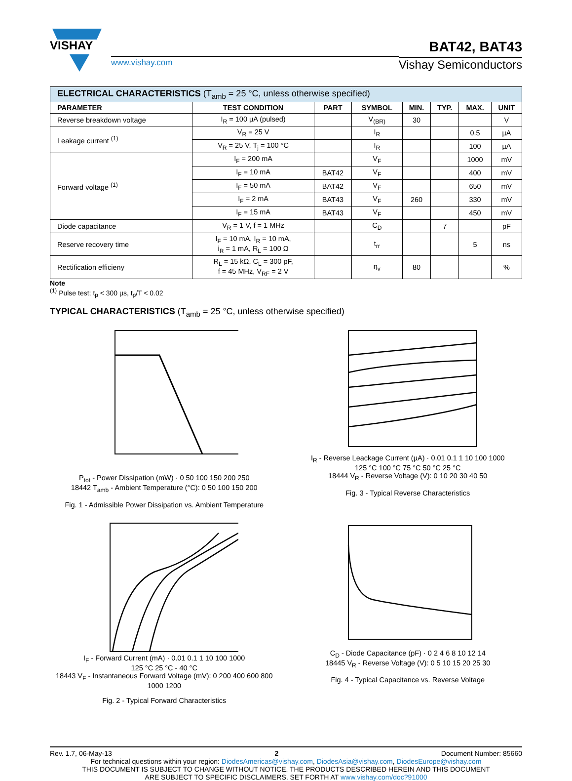VISHAY
www.vishay.com
BAT42, BAT43
Vishay Semiconductors
| ELECTRICAL CHARACTERISTICS (T<sub>amb</sub> = 25 °C, unless otherwise specified) | | | | | | | |
| PARAMETER | TEST CONDITION | PART | SYMBOL | MIN. | TYP. | MAX. | UNIT |
| Reverse breakdown voltage | I<sub>R</sub> = 100 µA (pulsed) | | V<sub>(BR)</sub> | 30 | | | V |
| Leakage current <sup>(1)</sup> | V<sub>R</sub> = 25 V | | I<sub>R</sub> | | | 0.5 | µA |
| | V<sub>R</sub> = 25 V, T<sub>j</sub> = 100 °C | | I<sub>R</sub> | | | 100 | µA |
| Forward voltage <sup>(1)</sup> | I<sub>F</sub> = 200 mA | | V<sub>F</sub> | | | 1000 | mV |
| | I<sub>F</sub> = 10 mA | BAT42 | V<sub>F</sub> | | | 400 | mV |
| | I<sub>F</sub> = 50 mA | BAT42 | V<sub>F</sub> | | | 650 | mV |
| | I<sub>F</sub> = 2 mA | BAT43 | V<sub>F</sub> | 260 | | 330 | mV |
| | I<sub>F</sub> = 15 mA | BAT43 | V<sub>F</sub> | | | 450 | mV |
| Diode capacitance | V<sub>R</sub> = 1 V, f = 1 MHz | | C<sub>D</sub> | | 7 | | pF |
| Reserve recovery time | I<sub>F</sub> = 10 mA, I<sub>R</sub> = 10 mA, i<sub>R</sub> = 1 mA, R<sub>L</sub> = 100 Ω | | t<sub>rr</sub> | | | 5 | ns |
| Rectification efficieny | R<sub>L</sub> = 15 kΩ, C<sub>L</sub> = 300 pF, f = 45 MHz, V<sub>RF</sub> = 2 V | | η<sub>v</sub> | 80 | | | % |
Note
<sup>(1)</sup> Pulse test; t<sub>p</sub> < 300 µs, t<sub>p</sub>/T < 0.02
TYPICAL CHARACTERISTICS (T<sub>amb</sub> = 25 °C, unless otherwise specified)
P<sub>tot</sub> - Power Dissipation (mW) · 0 50 100 150 200 250
18442 T<sub>amb</sub> - Ambient Temperature (°C): 0 50 100 150 200
Fig. 1 - Admissible Power Dissipation vs. Ambient Temperature
I<sub>R</sub> - Reverse Leackage Current (µA) · 0.01 0.1 1 10 100 1000
125 °C 100 °C 75 °C 50 °C 25 °C
18444 V<sub>R</sub> - Reverse Voltage (V): 0 10 20 30 40 50
Fig. 3 - Typical Reverse Characteristics
I<sub>F</sub> - Forward Current (mA) · 0.01 0.1 1 10 100 1000
125 °C 25 °C - 40 °C
18443 V<sub>F</sub> - Instantaneous Forward Voltage (mV): 0 200 400 600 800 1000 1200
Fig. 2 - Typical Forward Characteristics
C<sub>D</sub> - Diode Capacitance (pF) · 0 2 4 6 8 10 12 14
18445 V<sub>R</sub> - Reverse Voltage (V): 0 5 10 15 20 25 30
Fig. 4 - Typical Capacitance vs. Reverse Voltage
Rev. 1.7, 06-May-13 2 Document Number: 85660
For technical questions within your region: DiodesAmericas@vishay.com, DiodesAsia@vishay.com, DiodesEurope@vishay.com
THIS DOCUMENT IS SUBJECT TO CHANGE WITHOUT NOTICE. THE PRODUCTS DESCRIBED HEREIN AND THIS DOCUMENT
ARE SUBJECT TO SPECIFIC DISCLAIMERS, SET FORTH AT www.vishay.com/doc?91000